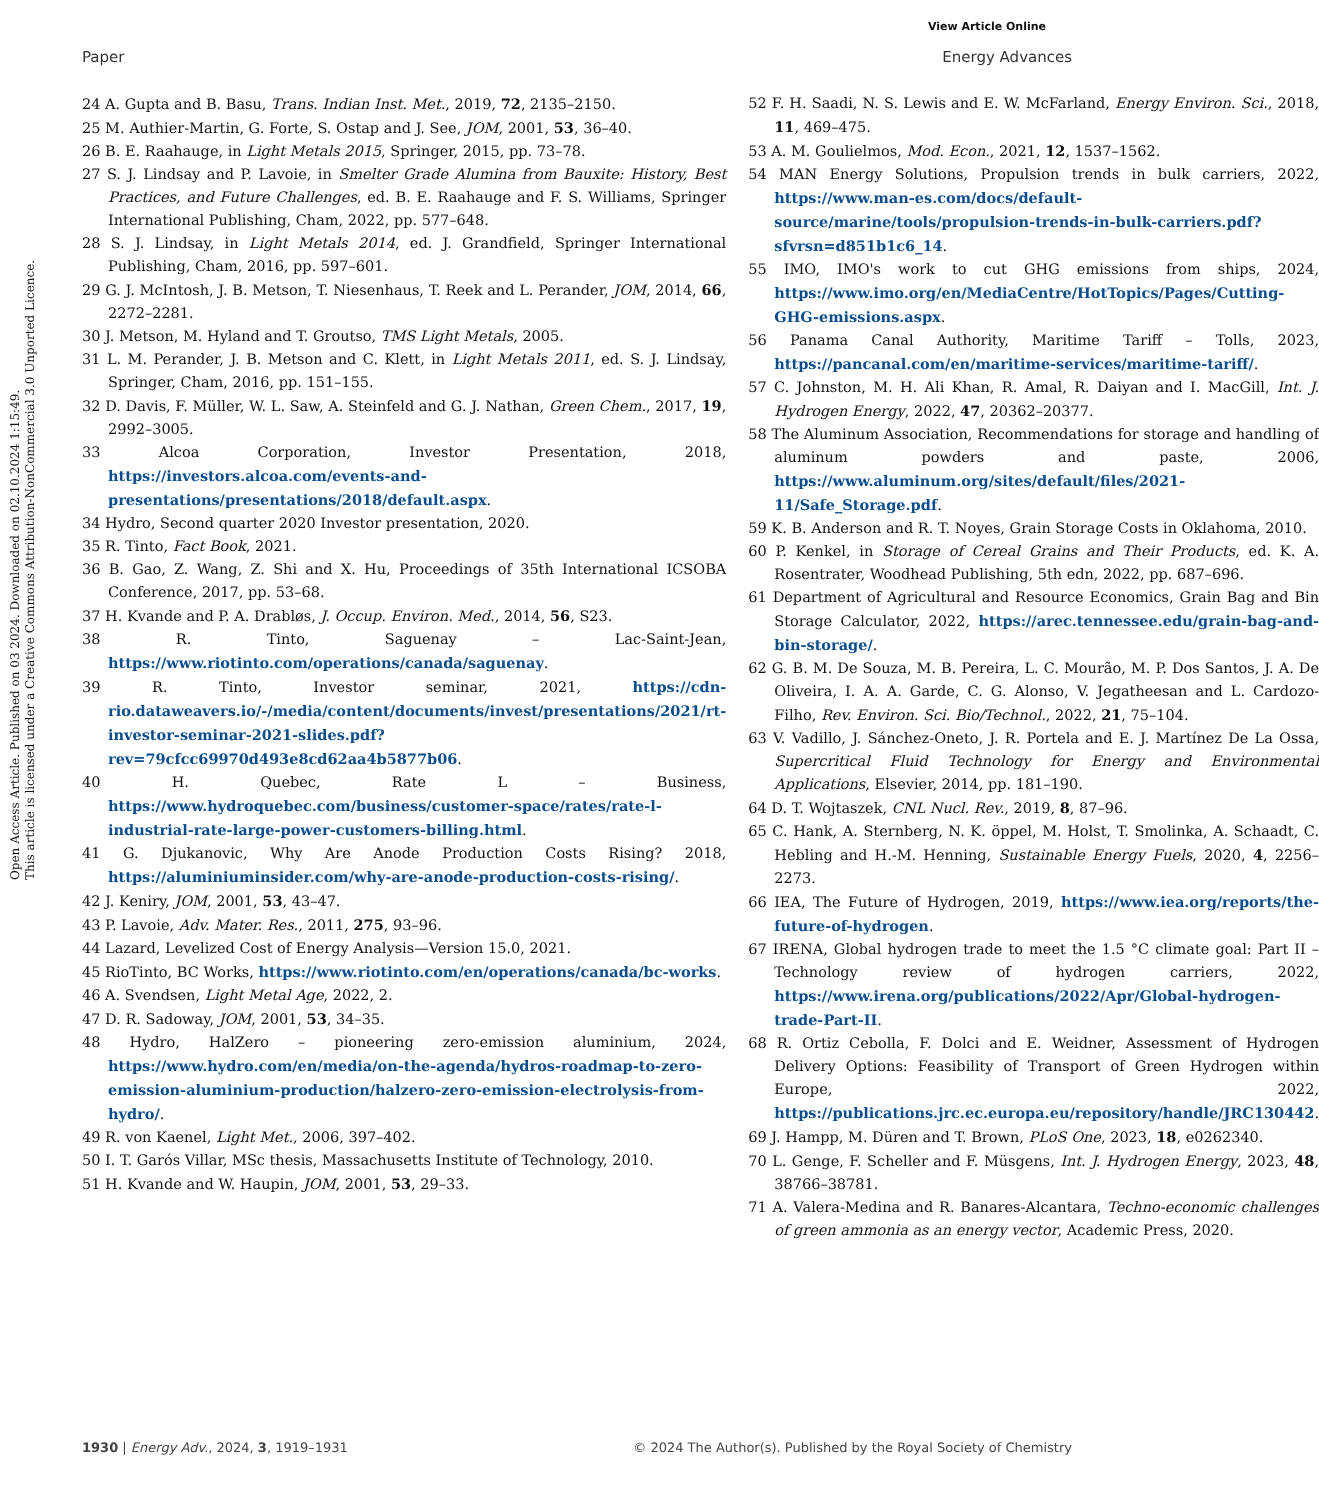View Article Online
Paper Energy Advances
Open Access Article. Published on 03 2024. Downloaded on 02.10.2024 1:15:49.
This article is licensed under a Creative Commons Attribution-NonCommercial 3.0 Unported Licence.
24 A. Gupta and B. Basu, Trans. Indian Inst. Met., 2019, 72, 2135–2150.
25 M. Authier-Martin, G. Forte, S. Ostap and J. See, JOM, 2001, 53, 36–40.
26 B. E. Raahauge, in Light Metals 2015, Springer, 2015, pp. 73–78.
27 S. J. Lindsay and P. Lavoie, in Smelter Grade Alumina from Bauxite: History, Best Practices, and Future Challenges, ed. B. E. Raahauge and F. S. Williams, Springer International Publishing, Cham, 2022, pp. 577–648.
28 S. J. Lindsay, in Light Metals 2014, ed. J. Grandfield, Springer International Publishing, Cham, 2016, pp. 597–601.
29 G. J. McIntosh, J. B. Metson, T. Niesenhaus, T. Reek and L. Perander, JOM, 2014, 66, 2272–2281.
30 J. Metson, M. Hyland and T. Groutso, TMS Light Metals, 2005.
31 L. M. Perander, J. B. Metson and C. Klett, in Light Metals 2011, ed. S. J. Lindsay, Springer, Cham, 2016, pp. 151–155.
32 D. Davis, F. Müller, W. L. Saw, A. Steinfeld and G. J. Nathan, Green Chem., 2017, 19, 2992–3005.
33 Alcoa Corporation, Investor Presentation, 2018, https://investors.alcoa.com/events-and-presentations/presentations/2018/default.aspx.
34 Hydro, Second quarter 2020 Investor presentation, 2020.
35 R. Tinto, Fact Book, 2021.
36 B. Gao, Z. Wang, Z. Shi and X. Hu, Proceedings of 35th International ICSOBA Conference, 2017, pp. 53–68.
37 H. Kvande and P. A. Drabløs, J. Occup. Environ. Med., 2014, 56, S23.
38 R. Tinto, Saguenay – Lac-Saint-Jean, https://www.riotinto.com/operations/canada/saguenay.
39 R. Tinto, Investor seminar, 2021, https://cdn-rio.dataweavers.io/-/media/content/documents/invest/presentations/2021/rt-investor-seminar-2021-slides.pdf?rev=79cfcc69970d493e8cd62aa4b5877b06.
40 H. Quebec, Rate L – Business, https://www.hydroquebec.com/business/customer-space/rates/rate-l-industrial-rate-large-power-customers-billing.html.
41 G. Djukanovic, Why Are Anode Production Costs Rising? 2018, https://aluminiuminsider.com/why-are-anode-production-costs-rising/.
42 J. Keniry, JOM, 2001, 53, 43–47.
43 P. Lavoie, Adv. Mater. Res., 2011, 275, 93–96.
44 Lazard, Levelized Cost of Energy Analysis—Version 15.0, 2021.
45 RioTinto, BC Works, https://www.riotinto.com/en/operations/canada/bc-works.
46 A. Svendsen, Light Metal Age, 2022, 2.
47 D. R. Sadoway, JOM, 2001, 53, 34–35.
48 Hydro, HalZero – pioneering zero-emission aluminium, 2024, https://www.hydro.com/en/media/on-the-agenda/hydros-roadmap-to-zero-emission-aluminium-production/halzero-zero-emission-electrolysis-from-hydro/.
49 R. von Kaenel, Light Met., 2006, 397–402.
50 I. T. Garós Villar, MSc thesis, Massachusetts Institute of Technology, 2010.
51 H. Kvande and W. Haupin, JOM, 2001, 53, 29–33.
52 F. H. Saadi, N. S. Lewis and E. W. McFarland, Energy Environ. Sci., 2018, 11, 469–475.
53 A. M. Goulielmos, Mod. Econ., 2021, 12, 1537–1562.
54 MAN Energy Solutions, Propulsion trends in bulk carriers, 2022, https://www.man-es.com/docs/default-source/marine/tools/propulsion-trends-in-bulk-carriers.pdf?sfvrsn=d851b1c6_14.
55 IMO, IMO's work to cut GHG emissions from ships, 2024, https://www.imo.org/en/MediaCentre/HotTopics/Pages/Cutting-GHG-emissions.aspx.
56 Panama Canal Authority, Maritime Tariff – Tolls, 2023, https://pancanal.com/en/maritime-services/maritime-tariff/.
57 C. Johnston, M. H. Ali Khan, R. Amal, R. Daiyan and I. MacGill, Int. J. Hydrogen Energy, 2022, 47, 20362–20377.
58 The Aluminum Association, Recommendations for storage and handling of aluminum powders and paste, 2006, https://www.aluminum.org/sites/default/files/2021-11/Safe_Storage.pdf.
59 K. B. Anderson and R. T. Noyes, Grain Storage Costs in Oklahoma, 2010.
60 P. Kenkel, in Storage of Cereal Grains and Their Products, ed. K. A. Rosentrater, Woodhead Publishing, 5th edn, 2022, pp. 687–696.
61 Department of Agricultural and Resource Economics, Grain Bag and Bin Storage Calculator, 2022, https://arec.tennessee.edu/grain-bag-and-bin-storage/.
62 G. B. M. De Souza, M. B. Pereira, L. C. Mourão, M. P. Dos Santos, J. A. De Oliveira, I. A. A. Garde, C. G. Alonso, V. Jegatheesan and L. Cardozo-Filho, Rev. Environ. Sci. Bio/Technol., 2022, 21, 75–104.
63 V. Vadillo, J. Sánchez-Oneto, J. R. Portela and E. J. Martínez De La Ossa, Supercritical Fluid Technology for Energy and Environmental Applications, Elsevier, 2014, pp. 181–190.
64 D. T. Wojtaszek, CNL Nucl. Rev., 2019, 8, 87–96.
65 C. Hank, A. Sternberg, N. K. öppel, M. Holst, T. Smolinka, A. Schaadt, C. Hebling and H.-M. Henning, Sustainable Energy Fuels, 2020, 4, 2256–2273.
66 IEA, The Future of Hydrogen, 2019, https://www.iea.org/reports/the-future-of-hydrogen.
67 IRENA, Global hydrogen trade to meet the 1.5 °C climate goal: Part II – Technology review of hydrogen carriers, 2022, https://www.irena.org/publications/2022/Apr/Global-hydrogen-trade-Part-II.
68 R. Ortiz Cebolla, F. Dolci and E. Weidner, Assessment of Hydrogen Delivery Options: Feasibility of Transport of Green Hydrogen within Europe, 2022, https://publications.jrc.ec.europa.eu/repository/handle/JRC130442.
69 J. Hampp, M. Düren and T. Brown, PLoS One, 2023, 18, e0262340.
70 L. Genge, F. Scheller and F. Müsgens, Int. J. Hydrogen Energy, 2023, 48, 38766–38781.
71 A. Valera-Medina and R. Banares-Alcantara, Techno-economic challenges of green ammonia as an energy vector, Academic Press, 2020.
1930 | Energy Adv., 2024, 3, 1919–1931 © 2024 The Author(s). Published by the Royal Society of Chemistry